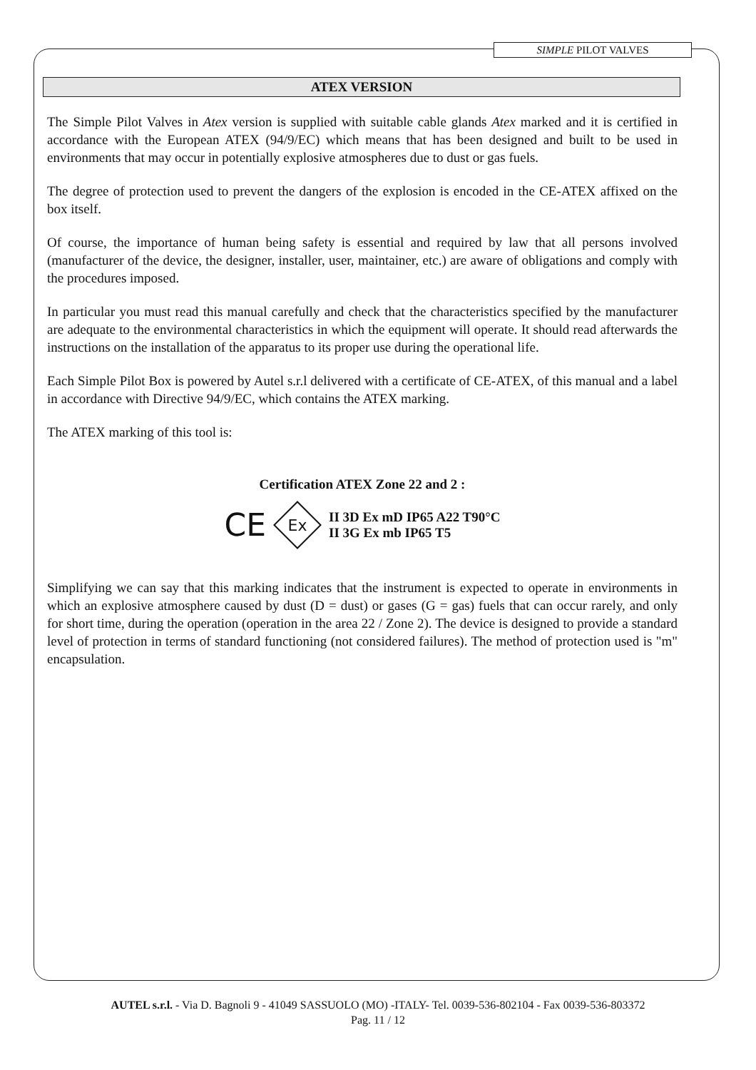SIMPLE PILOT VALVES
ATEX VERSION
The Simple Pilot Valves in Atex version is supplied with suitable cable glands Atex marked and it is certified in accordance with the European ATEX (94/9/EC) which means that has been designed and built to be used in environments that may occur in potentially explosive atmospheres due to dust or gas fuels.
The degree of protection used to prevent the dangers of the explosion is encoded in the CE-ATEX affixed on the box itself.
Of course, the importance of human being safety is essential and required by law that all persons involved (manufacturer of the device, the designer, installer, user, maintainer, etc.) are aware of obligations and comply with the procedures imposed.
In particular you must read this manual carefully and check that the characteristics specified by the manufacturer are adequate to the environmental characteristics in which the equipment will operate. It should read afterwards the instructions on the installation of the apparatus to its proper use during the operational life.
Each Simple Pilot Box is powered by Autel s.r.l delivered with a certificate of CE-ATEX, of this manual and a label in accordance with Directive 94/9/EC, which contains the ATEX marking.
The ATEX marking of this tool is:
Certification ATEX Zone 22 and 2 :
CE
Ex
II 3D Ex mD IP65 A22 T90°C
II 3G Ex mb IP65 T5
Simplifying we can say that this marking indicates that the instrument is expected to operate in environments in which an explosive atmosphere caused by dust (D = dust) or gases (G = gas) fuels that can occur rarely, and only for short time, during the operation (operation in the area 22 / Zone 2). The device is designed to provide a standard level of protection in terms of standard functioning (not considered failures). The method of protection used is "m" encapsulation.
AUTEL s.r.l. - Via D. Bagnoli 9 - 41049 SASSUOLO (MO) -ITALY- Tel. 0039-536-802104 - Fax 0039-536-803372
Pag. 11 / 12